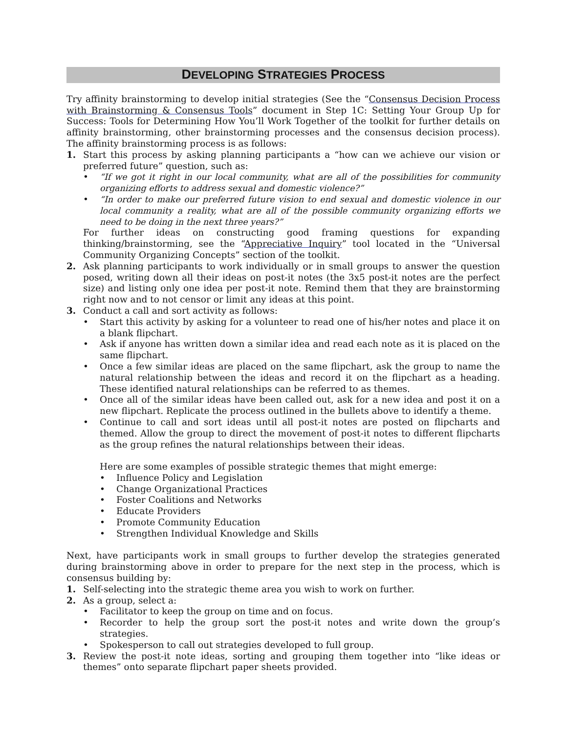DEVELOPING STRATEGIES PROCESS
Try affinity brainstorming to develop initial strategies (See the “Consensus Decision Process with Brainstorming & Consensus Tools” document in Step 1C: Setting Your Group Up for Success: Tools for Determining How You’ll Work Together of the toolkit for further details on affinity brainstorming, other brainstorming processes and the consensus decision process). The affinity brainstorming process is as follows:
1. Start this process by asking planning participants a “how can we achieve our vision or preferred future” question, such as:
• “If we got it right in our local community, what are all of the possibilities for community organizing efforts to address sexual and domestic violence?”
• “In order to make our preferred future vision to end sexual and domestic violence in our local community a reality, what are all of the possible community organizing efforts we need to be doing in the next three years?”
For further ideas on constructing good framing questions for expanding thinking/brainstorming, see the “Appreciative Inquiry” tool located in the “Universal Community Organizing Concepts” section of the toolkit.
2. Ask planning participants to work individually or in small groups to answer the question posed, writing down all their ideas on post-it notes (the 3x5 post-it notes are the perfect size) and listing only one idea per post-it note. Remind them that they are brainstorming right now and to not censor or limit any ideas at this point.
3. Conduct a call and sort activity as follows:
• Start this activity by asking for a volunteer to read one of his/her notes and place it on a blank flipchart.
• Ask if anyone has written down a similar idea and read each note as it is placed on the same flipchart.
• Once a few similar ideas are placed on the same flipchart, ask the group to name the natural relationship between the ideas and record it on the flipchart as a heading. These identified natural relationships can be referred to as themes.
• Once all of the similar ideas have been called out, ask for a new idea and post it on a new flipchart. Replicate the process outlined in the bullets above to identify a theme.
• Continue to call and sort ideas until all post-it notes are posted on flipcharts and themed. Allow the group to direct the movement of post-it notes to different flipcharts as the group refines the natural relationships between their ideas.
Here are some examples of possible strategic themes that might emerge:
• Influence Policy and Legislation
• Change Organizational Practices
• Foster Coalitions and Networks
• Educate Providers
• Promote Community Education
• Strengthen Individual Knowledge and Skills
Next, have participants work in small groups to further develop the strategies generated during brainstorming above in order to prepare for the next step in the process, which is consensus building by:
1. Self-selecting into the strategic theme area you wish to work on further.
2. As a group, select a:
• Facilitator to keep the group on time and on focus.
• Recorder to help the group sort the post-it notes and write down the group’s strategies.
• Spokesperson to call out strategies developed to full group.
3. Review the post-it note ideas, sorting and grouping them together into “like ideas or themes” onto separate flipchart paper sheets provided.